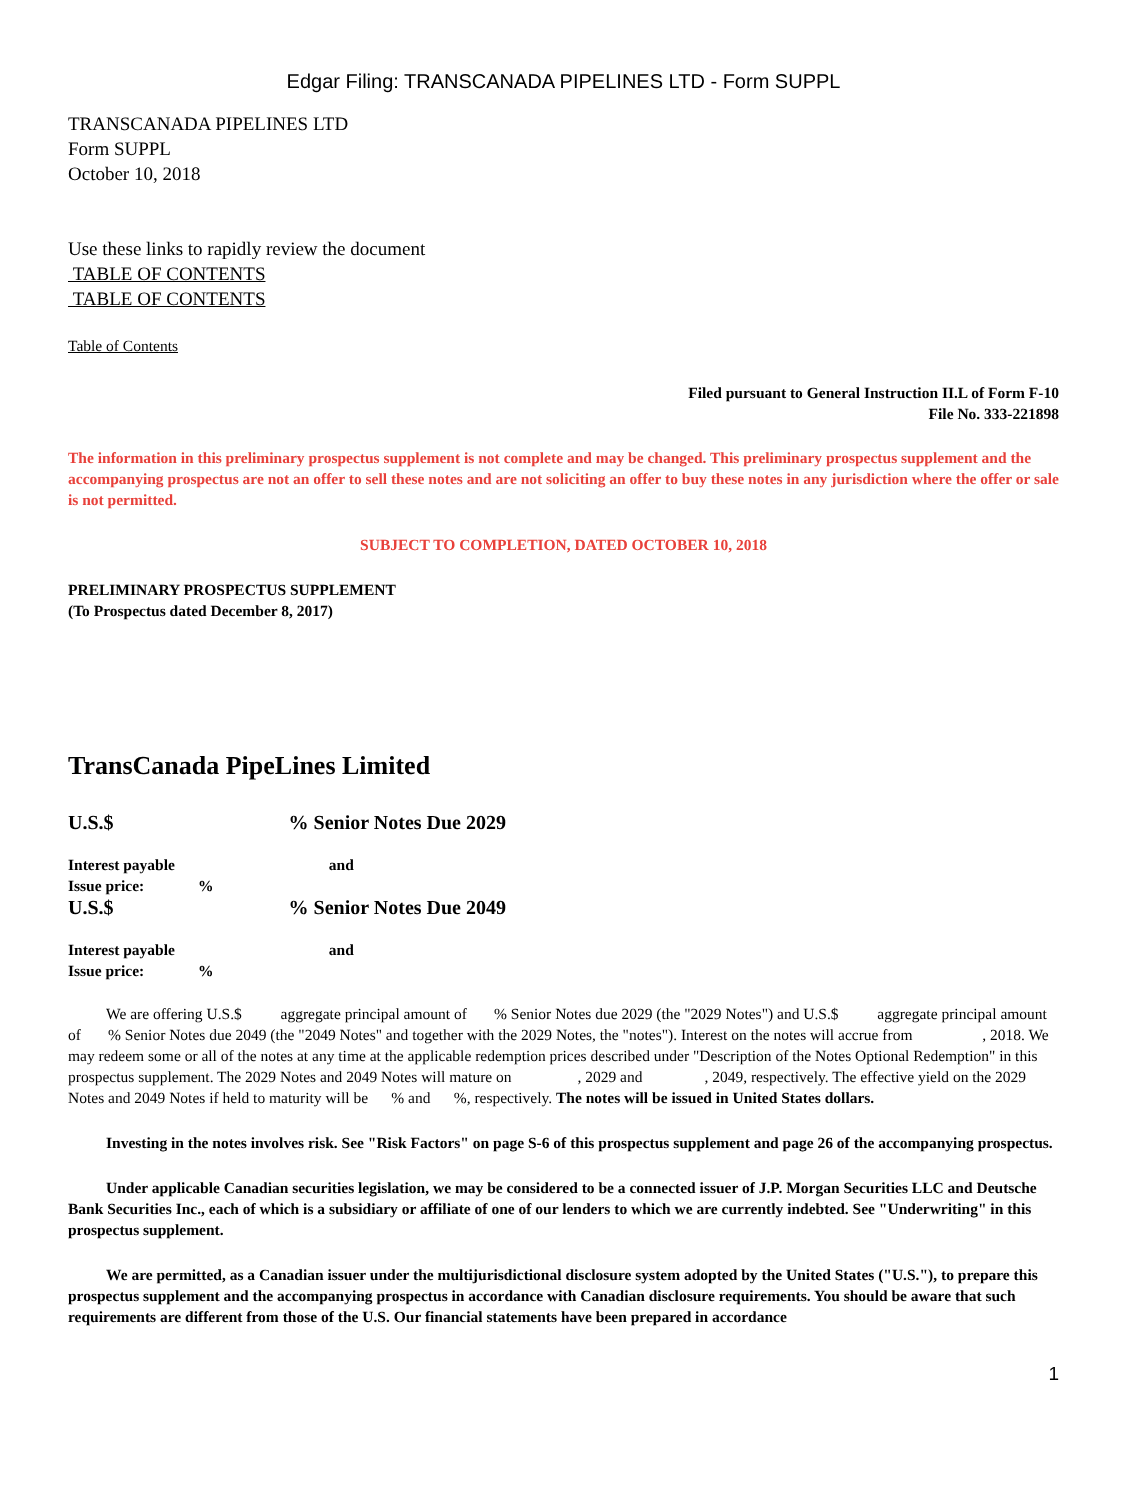Edgar Filing: TRANSCANADA PIPELINES LTD - Form SUPPL
TRANSCANADA PIPELINES LTD
Form SUPPL
October 10, 2018
Use these links to rapidly review the document
TABLE OF CONTENTS
TABLE OF CONTENTS
Table of Contents
Filed pursuant to General Instruction II.L of Form F-10
File No. 333-221898
The information in this preliminary prospectus supplement is not complete and may be changed. This preliminary prospectus supplement and the accompanying prospectus are not an offer to sell these notes and are not soliciting an offer to buy these notes in any jurisdiction where the offer or sale is not permitted.
SUBJECT TO COMPLETION, DATED OCTOBER 10, 2018
PRELIMINARY PROSPECTUS SUPPLEMENT
(To Prospectus dated December 8, 2017)
TransCanada PipeLines Limited
U.S.$ % Senior Notes Due 2029
Interest payable and
Issue price: %
U.S.$ % Senior Notes Due 2049
Interest payable and
Issue price: %
We are offering U.S.$ aggregate principal amount of % Senior Notes due 2029 (the "2029 Notes") and U.S.$ aggregate principal amount of % Senior Notes due 2049 (the "2049 Notes" and together with the 2029 Notes, the "notes"). Interest on the notes will accrue from , 2018. We may redeem some or all of the notes at any time at the applicable redemption prices described under "Description of the Notes Optional Redemption" in this prospectus supplement. The 2029 Notes and 2049 Notes will mature on , 2029 and , 2049, respectively. The effective yield on the 2029 Notes and 2049 Notes if held to maturity will be % and %, respectively. The notes will be issued in United States dollars.
Investing in the notes involves risk. See "Risk Factors" on page S-6 of this prospectus supplement and page 26 of the accompanying prospectus.
Under applicable Canadian securities legislation, we may be considered to be a connected issuer of J.P. Morgan Securities LLC and Deutsche Bank Securities Inc., each of which is a subsidiary or affiliate of one of our lenders to which we are currently indebted. See "Underwriting" in this prospectus supplement.
We are permitted, as a Canadian issuer under the multijurisdictional disclosure system adopted by the United States ("U.S."), to prepare this prospectus supplement and the accompanying prospectus in accordance with Canadian disclosure requirements. You should be aware that such requirements are different from those of the U.S. Our financial statements have been prepared in accordance
1